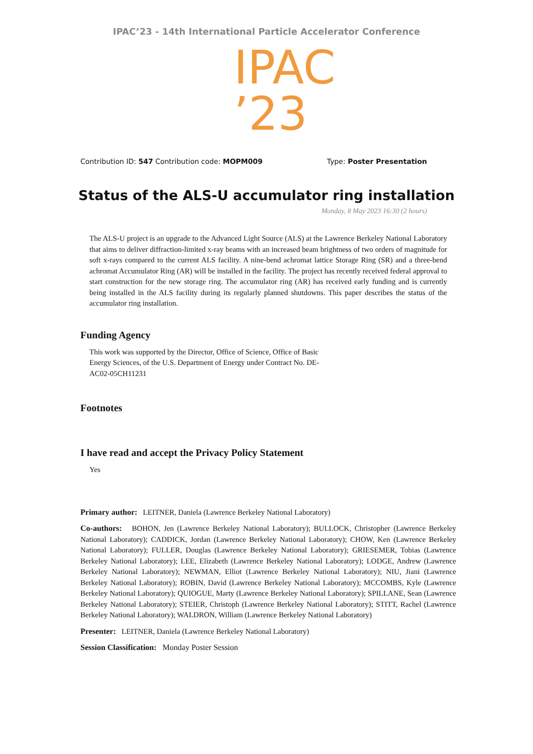IPAC’23 - 14th International Particle Accelerator Conference
IPAC
’23
Contribution ID: 547 Contribution code: MOPM009 Type: Poster Presentation
Status of the ALS-U accumulator ring installation
Monday, 8 May 2023 16:30 (2 hours)
The ALS-U project is an upgrade to the Advanced Light Source (ALS) at the Lawrence Berkeley National Laboratory that aims to deliver diffraction-limited x-ray beams with an increased beam brightness of two orders of magnitude for soft x-rays compared to the current ALS facility. A nine-bend achromat lattice Storage Ring (SR) and a three-bend achromat Accumulator Ring (AR) will be installed in the facility. The project has recently received federal approval to start construction for the new storage ring. The accumulator ring (AR) has received early funding and is currently being installed in the ALS facility during its regularly planned shutdowns. This paper describes the status of the accumulator ring installation.
Funding Agency
This work was supported by the Director, Office of Science, Office of Basic Energy Sciences, of the U.S. Department of Energy under Contract No. DE-AC02-05CH11231
Footnotes
I have read and accept the Privacy Policy Statement
Yes
Primary author: LEITNER, Daniela (Lawrence Berkeley National Laboratory)
Co-authors: BOHON, Jen (Lawrence Berkeley National Laboratory); BULLOCK, Christopher (Lawrence Berkeley National Laboratory); CADDICK, Jordan (Lawrence Berkeley National Laboratory); CHOW, Ken (Lawrence Berkeley National Laboratory); FULLER, Douglas (Lawrence Berkeley National Laboratory); GRIESEMER, Tobias (Lawrence Berkeley National Laboratory); LEE, Elizabeth (Lawrence Berkeley National Laboratory); LODGE, Andrew (Lawrence Berkeley National Laboratory); NEWMAN, Elliot (Lawrence Berkeley National Laboratory); NIU, Jiani (Lawrence Berkeley National Laboratory); ROBIN, David (Lawrence Berkeley National Laboratory); MCCOMBS, Kyle (Lawrence Berkeley National Laboratory); QUIOGUE, Marty (Lawrence Berkeley National Laboratory); SPILLANE, Sean (Lawrence Berkeley National Laboratory); STEIER, Christoph (Lawrence Berkeley National Laboratory); STITT, Rachel (Lawrence Berkeley National Laboratory); WALDRON, William (Lawrence Berkeley National Laboratory)
Presenter: LEITNER, Daniela (Lawrence Berkeley National Laboratory)
Session Classification: Monday Poster Session